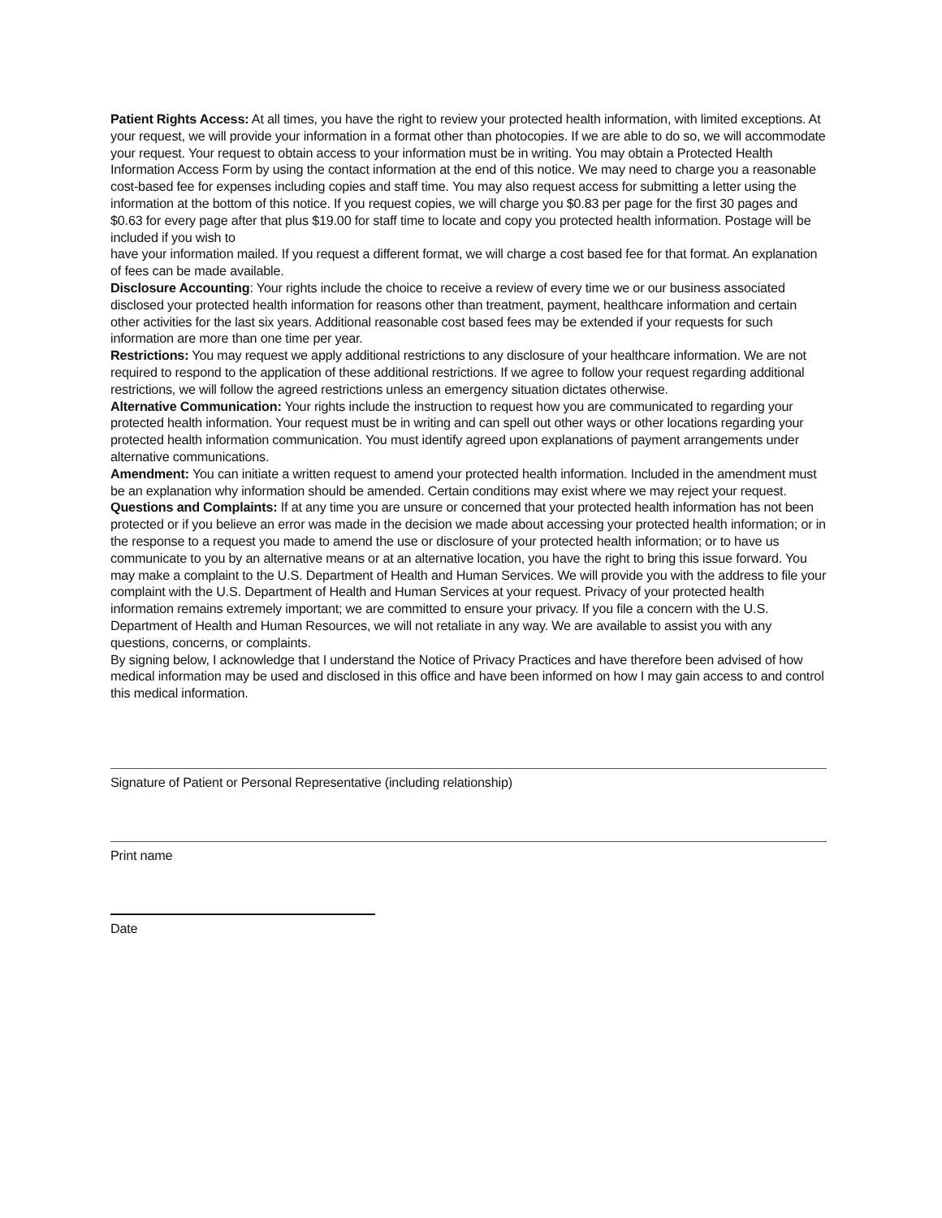Patient Rights Access: At all times, you have the right to review your protected health information, with limited exceptions. At your request, we will provide your information in a format other than photocopies. If we are able to do so, we will accommodate your request. Your request to obtain access to your information must be in writing. You may obtain a Protected Health Information Access Form by using the contact information at the end of this notice. We may need to charge you a reasonable cost-based fee for expenses including copies and staff time. You may also request access for submitting a letter using the information at the bottom of this notice. If you request copies, we will charge you $0.83 per page for the first 30 pages and $0.63 for every page after that plus $19.00 for staff time to locate and copy you protected health information. Postage will be included if you wish to
have your information mailed. If you request a different format, we will charge a cost based fee for that format. An explanation of fees can be made available.
Disclosure Accounting: Your rights include the choice to receive a review of every time we or our business associated disclosed your protected health information for reasons other than treatment, payment, healthcare information and certain other activities for the last six years. Additional reasonable cost based fees may be extended if your requests for such information are more than one time per year.
Restrictions: You may request we apply additional restrictions to any disclosure of your healthcare information. We are not required to respond to the application of these additional restrictions. If we agree to follow your request regarding additional restrictions, we will follow the agreed restrictions unless an emergency situation dictates otherwise.
Alternative Communication: Your rights include the instruction to request how you are communicated to regarding your protected health information. Your request must be in writing and can spell out other ways or other locations regarding your protected health information communication. You must identify agreed upon explanations of payment arrangements under alternative communications.
Amendment: You can initiate a written request to amend your protected health information. Included in the amendment must be an explanation why information should be amended. Certain conditions may exist where we may reject your request.
Questions and Complaints: If at any time you are unsure or concerned that your protected health information has not been protected or if you believe an error was made in the decision we made about accessing your protected health information; or in the response to a request you made to amend the use or disclosure of your protected health information; or to have us communicate to you by an alternative means or at an alternative location, you have the right to bring this issue forward. You may make a complaint to the U.S. Department of Health and Human Services. We will provide you with the address to file your complaint with the U.S. Department of Health and Human Services at your request. Privacy of your protected health information remains extremely important; we are committed to ensure your privacy. If you file a concern with the U.S. Department of Health and Human Resources, we will not retaliate in any way. We are available to assist you with any questions, concerns, or complaints.
By signing below, I acknowledge that I understand the Notice of Privacy Practices and have therefore been advised of how medical information may be used and disclosed in this office and have been informed on how I may gain access to and control this medical information.
Signature of Patient or Personal Representative (including relationship)
Print name
Date